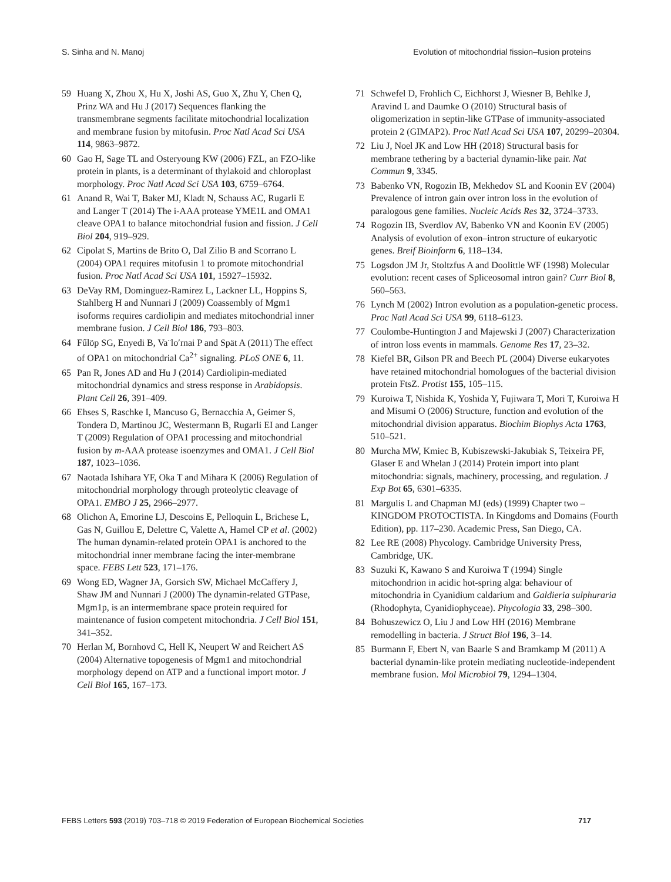S. Sinha and N. Manoj Evolution of mitochondrial fission–fusion proteins
59 Huang X, Zhou X, Hu X, Joshi AS, Guo X, Zhu Y, Chen Q, Prinz WA and Hu J (2017) Sequences flanking the transmembrane segments facilitate mitochondrial localization and membrane fusion by mitofusin. Proc Natl Acad Sci USA 114, 9863–9872.
60 Gao H, Sage TL and Osteryoung KW (2006) FZL, an FZO-like protein in plants, is a determinant of thylakoid and chloroplast morphology. Proc Natl Acad Sci USA 103, 6759–6764.
61 Anand R, Wai T, Baker MJ, Kladt N, Schauss AC, Rugarli E and Langer T (2014) The i-AAA protease YME1L and OMA1 cleave OPA1 to balance mitochondrial fusion and fission. J Cell Biol 204, 919–929.
62 Cipolat S, Martins de Brito O, Dal Zilio B and Scorrano L (2004) OPA1 requires mitofusin 1 to promote mitochondrial fusion. Proc Natl Acad Sci USA 101, 15927–15932.
63 DeVay RM, Dominguez-Ramirez L, Lackner LL, Hoppins S, Stahlberg H and Nunnari J (2009) Coassembly of Mgm1 isoforms requires cardiolipin and mediates mitochondrial inner membrane fusion. J Cell Biol 186, 793–803.
64 Fűlöp SG, Enyedi B, Va¨lo′rnai P and Spät A (2011) The effect of OPA1 on mitochondrial Ca<sup>2+</sup> signaling. PLoS ONE 6, 11.
65 Pan R, Jones AD and Hu J (2014) Cardiolipin-mediated mitochondrial dynamics and stress response in Arabidopsis. Plant Cell 26, 391–409.
66 Ehses S, Raschke I, Mancuso G, Bernacchia A, Geimer S, Tondera D, Martinou JC, Westermann B, Rugarli EI and Langer T (2009) Regulation of OPA1 processing and mitochondrial fusion by m-AAA protease isoenzymes and OMA1. J Cell Biol 187, 1023–1036.
67 Naotada Ishihara YF, Oka T and Mihara K (2006) Regulation of mitochondrial morphology through proteolytic cleavage of OPA1. EMBO J 25, 2966–2977.
68 Olichon A, Emorine LJ, Descoins E, Pelloquin L, Brichese L, Gas N, Guillou E, Delettre C, Valette A, Hamel CP et al. (2002) The human dynamin-related protein OPA1 is anchored to the mitochondrial inner membrane facing the inter-membrane space. FEBS Lett 523, 171–176.
69 Wong ED, Wagner JA, Gorsich SW, Michael McCaffery J, Shaw JM and Nunnari J (2000) The dynamin-related GTPase, Mgm1p, is an intermembrane space protein required for maintenance of fusion competent mitochondria. J Cell Biol 151, 341–352.
70 Herlan M, Bornhovd C, Hell K, Neupert W and Reichert AS (2004) Alternative topogenesis of Mgm1 and mitochondrial morphology depend on ATP and a functional import motor. J Cell Biol 165, 167–173.
71 Schwefel D, Frohlich C, Eichhorst J, Wiesner B, Behlke J, Aravind L and Daumke O (2010) Structural basis of oligomerization in septin-like GTPase of immunity-associated protein 2 (GIMAP2). Proc Natl Acad Sci USA 107, 20299–20304.
72 Liu J, Noel JK and Low HH (2018) Structural basis for membrane tethering by a bacterial dynamin-like pair. Nat Commun 9, 3345.
73 Babenko VN, Rogozin IB, Mekhedov SL and Koonin EV (2004) Prevalence of intron gain over intron loss in the evolution of paralogous gene families. Nucleic Acids Res 32, 3724–3733.
74 Rogozin IB, Sverdlov AV, Babenko VN and Koonin EV (2005) Analysis of evolution of exon–intron structure of eukaryotic genes. Breif Bioinform 6, 118–134.
75 Logsdon JM Jr, Stoltzfus A and Doolittle WF (1998) Molecular evolution: recent cases of Spliceosomal intron gain? Curr Biol 8, 560–563.
76 Lynch M (2002) Intron evolution as a population-genetic process. Proc Natl Acad Sci USA 99, 6118–6123.
77 Coulombe-Huntington J and Majewski J (2007) Characterization of intron loss events in mammals. Genome Res 17, 23–32.
78 Kiefel BR, Gilson PR and Beech PL (2004) Diverse eukaryotes have retained mitochondrial homologues of the bacterial division protein FtsZ. Protist 155, 105–115.
79 Kuroiwa T, Nishida K, Yoshida Y, Fujiwara T, Mori T, Kuroiwa H and Misumi O (2006) Structure, function and evolution of the mitochondrial division apparatus. Biochim Biophys Acta 1763, 510–521.
80 Murcha MW, Kmiec B, Kubiszewski-Jakubiak S, Teixeira PF, Glaser E and Whelan J (2014) Protein import into plant mitochondria: signals, machinery, processing, and regulation. J Exp Bot 65, 6301–6335.
81 Margulis L and Chapman MJ (eds) (1999) Chapter two – KINGDOM PROTOCTISTA. In Kingdoms and Domains (Fourth Edition), pp. 117–230. Academic Press, San Diego, CA.
82 Lee RE (2008) Phycology. Cambridge University Press, Cambridge, UK.
83 Suzuki K, Kawano S and Kuroiwa T (1994) Single mitochondrion in acidic hot-spring alga: behaviour of mitochondria in Cyanidium caldarium and Galdieria sulphuraria (Rhodophyta, Cyanidiophyceae). Phycologia 33, 298–300.
84 Bohuszewicz O, Liu J and Low HH (2016) Membrane remodelling in bacteria. J Struct Biol 196, 3–14.
85 Burmann F, Ebert N, van Baarle S and Bramkamp M (2011) A bacterial dynamin-like protein mediating nucleotide-independent membrane fusion. Mol Microbiol 79, 1294–1304.
FEBS Letters 593 (2019) 703–718 © 2019 Federation of European Biochemical Societies 717